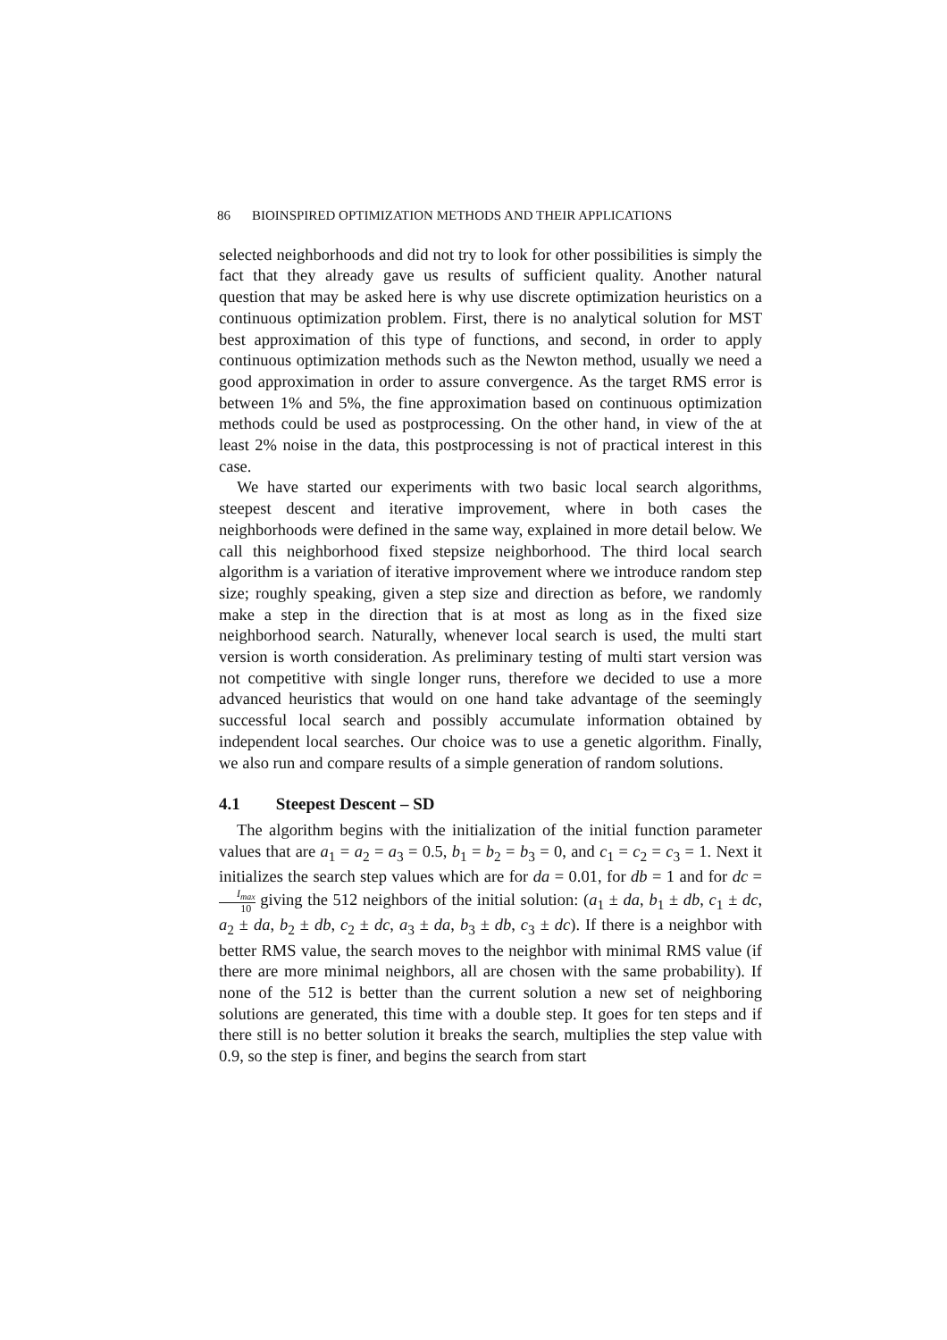86 BIOINSPIRED OPTIMIZATION METHODS AND THEIR APPLICATIONS
selected neighborhoods and did not try to look for other possibilities is simply the fact that they already gave us results of sufficient quality. Another natural question that may be asked here is why use discrete optimization heuristics on a continuous optimization problem. First, there is no analytical solution for MST best approximation of this type of functions, and second, in order to apply continuous optimization methods such as the Newton method, usually we need a good approximation in order to assure convergence. As the target RMS error is between 1% and 5%, the fine approximation based on continuous optimization methods could be used as postprocessing. On the other hand, in view of the at least 2% noise in the data, this postprocessing is not of practical interest in this case.
We have started our experiments with two basic local search algorithms, steepest descent and iterative improvement, where in both cases the neighborhoods were defined in the same way, explained in more detail below. We call this neighborhood fixed stepsize neighborhood. The third local search algorithm is a variation of iterative improvement where we introduce random step size; roughly speaking, given a step size and direction as before, we randomly make a step in the direction that is at most as long as in the fixed size neighborhood search. Naturally, whenever local search is used, the multi start version is worth consideration. As preliminary testing of multi start version was not competitive with single longer runs, therefore we decided to use a more advanced heuristics that would on one hand take advantage of the seemingly successful local search and possibly accumulate information obtained by independent local searches. Our choice was to use a genetic algorithm. Finally, we also run and compare results of a simple generation of random solutions.
4.1 Steepest Descent – SD
The algorithm begins with the initialization of the initial function parameter values that are a<sub>1</sub> = a<sub>2</sub> = a<sub>3</sub> = 0.5, b<sub>1</sub> = b<sub>2</sub> = b<sub>3</sub> = 0, and c<sub>1</sub> = c<sub>2</sub> = c<sub>3</sub> = 1. Next it initializes the search step values which are for da = 0.01, for db = 1 and for dc = I<sub>max</sub> 10 giving the 512 neighbors of the initial solution: (a<sub>1</sub> ± da, b<sub>1</sub> ± db, c<sub>1</sub> ± dc, a<sub>2</sub> ± da, b<sub>2</sub> ± db, c<sub>2</sub> ± dc, a<sub>3</sub> ± da, b<sub>3</sub> ± db, c<sub>3</sub> ± dc). If there is a neighbor with better RMS value, the search moves to the neighbor with minimal RMS value (if there are more minimal neighbors, all are chosen with the same probability). If none of the 512 is better than the current solution a new set of neighboring solutions are generated, this time with a double step. It goes for ten steps and if there still is no better solution it breaks the search, multiplies the step value with 0.9, so the step is finer, and begins the search from start